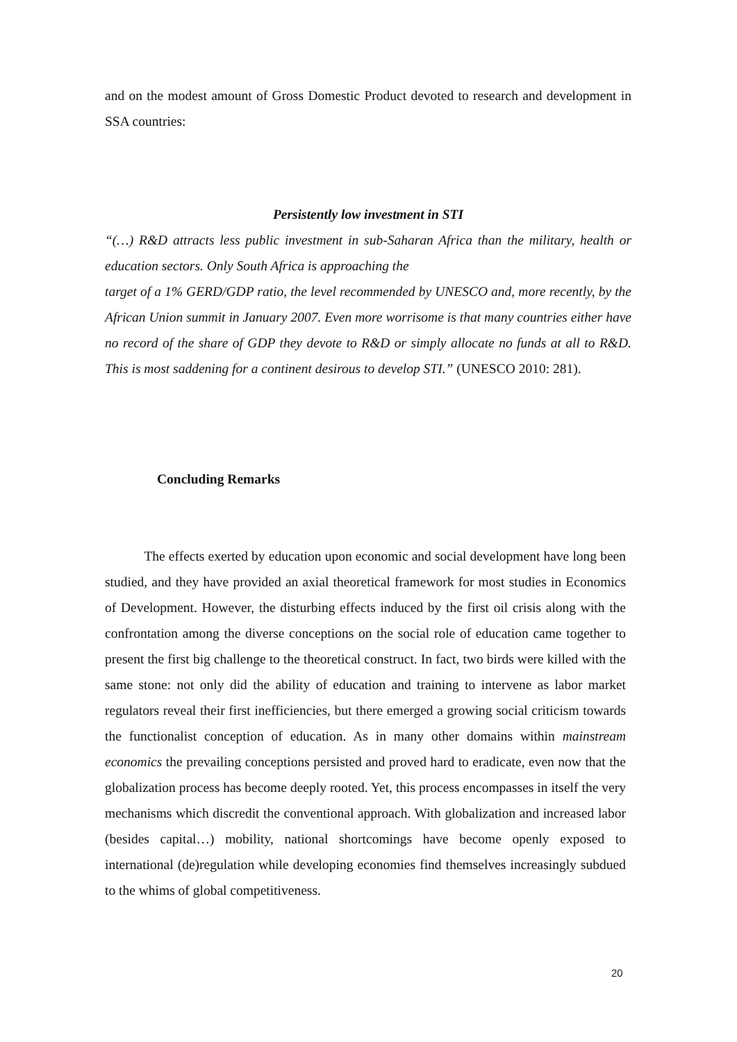and on the modest amount of Gross Domestic Product devoted to research and development in SSA countries:
Persistently low investment in STI
“(…) R&D attracts less public investment in sub-Saharan Africa than the military, health or education sectors. Only South Africa is approaching the
target of a 1% GERD/GDP ratio, the level recommended by UNESCO and, more recently, by the African Union summit in January 2007. Even more worrisome is that many countries either have no record of the share of GDP they devote to R&D or simply allocate no funds at all to R&D. This is most saddening for a continent desirous to develop STI.” (UNESCO 2010: 281).
Concluding Remarks
The effects exerted by education upon economic and social development have long been studied, and they have provided an axial theoretical framework for most studies in Economics of Development. However, the disturbing effects induced by the first oil crisis along with the confrontation among the diverse conceptions on the social role of education came together to present the first big challenge to the theoretical construct. In fact, two birds were killed with the same stone: not only did the ability of education and training to intervene as labor market regulators reveal their first inefficiencies, but there emerged a growing social criticism towards the functionalist conception of education. As in many other domains within mainstream economics the prevailing conceptions persisted and proved hard to eradicate, even now that the globalization process has become deeply rooted. Yet, this process encompasses in itself the very mechanisms which discredit the conventional approach. With globalization and increased labor (besides capital…) mobility, national shortcomings have become openly exposed to international (de)regulation while developing economies find themselves increasingly subdued to the whims of global competitiveness.
20